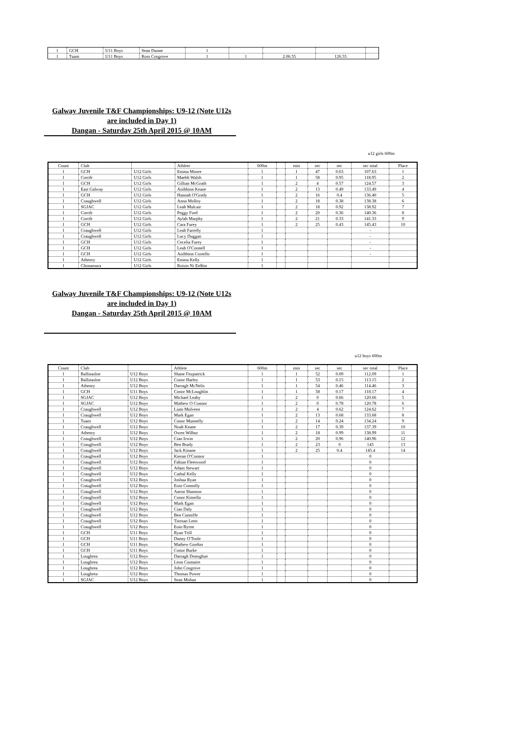| 1 | GCH | U11 Boys | Sean Dunne | 1 | | | | |
| 1 | Tuam | U11 Boys | Ross Cosgrove | 1 | 1 | 2.06.55 | 126.55 | |
Galway Juvenile T&F Championships: U9-12 (Note U12s are included in Day 1)
Dangan - Saturday 25th April 2015 @ 10AM
u12 girls 600m
| Count | Club | | Athlete | 600m | | min | sec | sec | sec total | Place |
| 1 | GCH | U12 Girls | Emma Moore | 1 | | 1 | 47 | 0.63 | 107.63 | 1 |
| 1 | Corrib | U12 Girls | Maebh Walsh | 1 | | 1 | 58 | 0.95 | 118.95 | 2 |
| 1 | GCH | U12 Girls | Gillian McGrath | 1 | | 2 | 4 | 0.57 | 124.57 | 3 |
| 1 | East Galway | U12 Girls | Aoibhinn Keane | 1 | | 2 | 13 | 0.49 | 133.49 | 4 |
| 1 | GCH | U12 Girls | Hannah O'Grady | 1 | | 2 | 16 | 0.4 | 136.40 | 5 |
| 1 | Craughwell | U12 Girls | Anna Molloy | 1 | | 2 | 18 | 0.38 | 138.38 | 6 |
| 1 | SGJAC | U12 Girls | Leah Mulcair | 1 | | 2 | 18 | 0.92 | 138.92 | 7 |
| 1 | Corrib | U12 Girls | Peggy Ford | 1 | | 2 | 20 | 0.36 | 140.36 | 8 |
| 1 | Corrib | U12 Girls | Aylah Murphy | 1 | | 2 | 21 | 0.33 | 141.33 | 9 |
| 1 | GCH | U12 Girls | Cara Furey | 1 | | 2 | 25 | 0.43 | 145.43 | 10 |
| 1 | Craughwell | U12 Girls | Leah Farrelly | 1 | | | | | - | |
| 1 | Craughwell | U12 Girls | Lucy Duggan | 1 | | | | | - | |
| 1 | GCH | U12 Girls | Cecelia Furey | 1 | | | | | - | |
| 1 | GCH | U12 Girls | Leah O'Connell | 1 | | | | | - | |
| 1 | GCH | U12 Girls | Aoibhinn Costello | 1 | | | | | - | |
| 1 | Athenry | U12 Girls | Emma Kelly | 1 | | | | | | |
| 1 | Chonamara | U12 Girls | Roisin Ni Eidhin | 1 | | | | | | |
Galway Juvenile T&F Championships: U9-12 (Note U12s are included in Day 1)
Dangan - Saturday 25th April 2015 @ 10AM
u12 boys 600m
| Count | Club | | Athlete | 600m | | min | sec | sec | sec total | Place |
| 1 | Ballinasloe | U12 Boys | Shane Fitzpatrick | 1 | | 1 | 52 | 0.09 | 112.09 | 1 |
| 1 | Ballinasloe | U12 Boys | Conor Harley | 1 | | 1 | 53 | 0.15 | 113.15 | 2 |
| 1 | Athenry | U12 Boys | Darragh McNelis | 1 | | 1 | 54 | 0.46 | 114.46 | 3 |
| 1 | GCH | U11 Boys | Conor McLoughlin | 1 | | 1 | 58 | 0.17 | 118.17 | 4 |
| 1 | SGJAC | U12 Boys | Michael Leahy | 1 | | 2 | 0 | 0.66 | 120.66 | 5 |
| 1 | SGJAC | U12 Boys | Mathew O Connor | 1 | | 2 | 0 | 0.78 | 120.78 | 6 |
| 1 | Craughwell | U12 Boys | Liam Mulveen | 1 | | 2 | 4 | 0.62 | 124.62 | 7 |
| 1 | Craughwell | U12 Boys | Mark Egan | 1 | | 2 | 13 | 0.68 | 133.68 | 8 |
| 1 | Tuam | U12 Boys | Conor Munnelly | 1 | | 2 | 14 | 0.24 | 134.24 | 9 |
| 1 | Craughwell | U12 Boys | Noah Keane | 1 | | 2 | 17 | 0.39 | 137.39 | 10 |
| 1 | Athenry | U12 Boys | Owen Wilbur | 1 | | 2 | 18 | 0.99 | 138.99 | 11 |
| 1 | Craughwell | U12 Boys | Cian Irwin | 1 | | 2 | 20 | 0.96 | 140.96 | 12 |
| 1 | Craughwell | U12 Boys | Ben Brady | 1 | | 2 | 23 | 0 | 143 | 13 |
| 1 | Craughwell | U12 Boys | Jack Kinane | 1 | | 2 | 25 | 0.4 | 145.4 | 14 |
| 1 | Craughwell | U12 Boys | Kieran O'Connor | 1 | | | | | 0 | |
| 1 | Craughwell | U12 Boys | Fabian Fleetwood | 1 | | | | | 0 | |
| 1 | Craughwell | U12 Boys | Adam Stewart | 1 | | | | | 0 | |
| 1 | Craughwell | U12 Boys | Cathal Kelly | 1 | | | | | 0 | |
| 1 | Craughwell | U12 Boys | Joshua Ryan | 1 | | | | | 0 | |
| 1 | Craughwell | U12 Boys | Eoin Connolly | 1 | | | | | 0 | |
| 1 | Craughwell | U12 Boys | Aaron Shannon | 1 | | | | | 0 | |
| 1 | Craughwell | U12 Boys | Conor Kinsella | 1 | | | | | 0 | |
| 1 | Craughwell | U12 Boys | Mark Egan | 1 | | | | | 0 | |
| 1 | Craughwell | U12 Boys | Cian Daly | 1 | | | | | 0 | |
| 1 | Craughwell | U12 Boys | Ben Cunniffe | 1 | | | | | 0 | |
| 1 | Craughwell | U12 Boys | Tiernan Leen | 1 | | | | | 0 | |
| 1 | Craughwell | U12 Boys | Eoin Byrne | 1 | | | | | 0 | |
| 1 | GCH | U11 Boys | Ryan Trill | 1 | | | | | 0 | |
| 1 | GCH | U11 Boys | Danny O'Toole | 1 | | | | | 0 | |
| 1 | GCH | U11 Boys | Mathew Gordon | 1 | | | | | 0 | |
| 1 | GCH | U11 Boys | Conor Burke | 1 | | | | | 0 | |
| 1 | Loughrea | U12 Boys | Darragh Donoghue | 1 | | | | | 0 | |
| 1 | Loughrea | U12 Boys | Leon Connaire | 1 | | | | | 0 | |
| 1 | Loughrea | U12 Boys | John Cosgrove | 1 | | | | | 0 | |
| 1 | Loughrea | U12 Boys | Thomas Power | 1 | | | | | 0 | |
| 1 | SGJAC | U12 Boys | Sean Mohan | 1 | | | | | 0 | |